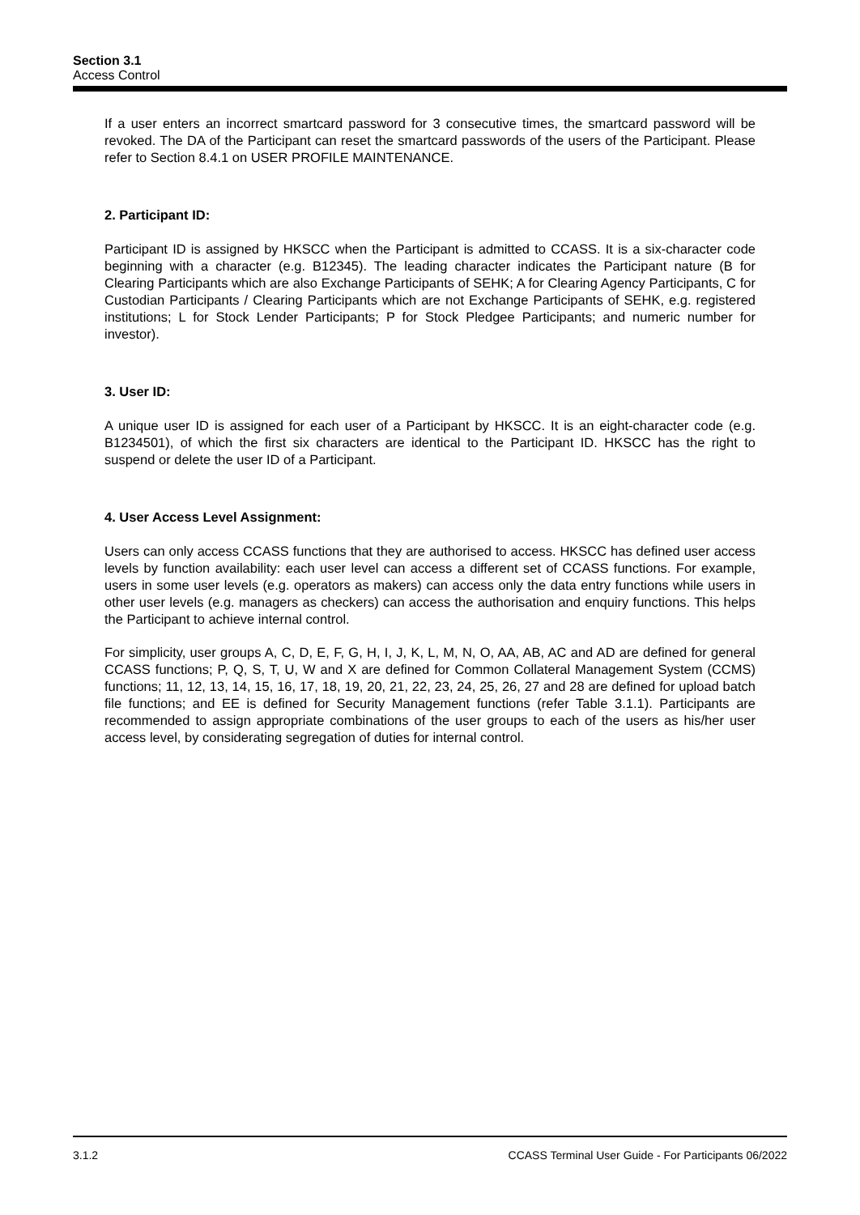Section 3.1
Access Control
If a user enters an incorrect smartcard password for 3 consecutive times, the smartcard password will be revoked. The DA of the Participant can reset the smartcard passwords of the users of the Participant. Please refer to Section 8.4.1 on USER PROFILE MAINTENANCE.
2. Participant ID:
Participant ID is assigned by HKSCC when the Participant is admitted to CCASS. It is a six-character code beginning with a character (e.g. B12345). The leading character indicates the Participant nature (B for Clearing Participants which are also Exchange Participants of SEHK; A for Clearing Agency Participants, C for Custodian Participants / Clearing Participants which are not Exchange Participants of SEHK, e.g. registered institutions; L for Stock Lender Participants; P for Stock Pledgee Participants; and numeric number for investor).
3. User ID:
A unique user ID is assigned for each user of a Participant by HKSCC. It is an eight-character code (e.g. B1234501), of which the first six characters are identical to the Participant ID. HKSCC has the right to suspend or delete the user ID of a Participant.
4. User Access Level Assignment:
Users can only access CCASS functions that they are authorised to access. HKSCC has defined user access levels by function availability: each user level can access a different set of CCASS functions. For example, users in some user levels (e.g. operators as makers) can access only the data entry functions while users in other user levels (e.g. managers as checkers) can access the authorisation and enquiry functions. This helps the Participant to achieve internal control.
For simplicity, user groups A, C, D, E, F, G, H, I, J, K, L, M, N, O, AA, AB, AC and AD are defined for general CCASS functions; P, Q, S, T, U, W and X are defined for Common Collateral Management System (CCMS) functions; 11, 12, 13, 14, 15, 16, 17, 18, 19, 20, 21, 22, 23, 24, 25, 26, 27 and 28 are defined for upload batch file functions; and EE is defined for Security Management functions (refer Table 3.1.1). Participants are recommended to assign appropriate combinations of the user groups to each of the users as his/her user access level, by considerating segregation of duties for internal control.
3.1.2 CCASS Terminal User Guide - For Participants 06/2022